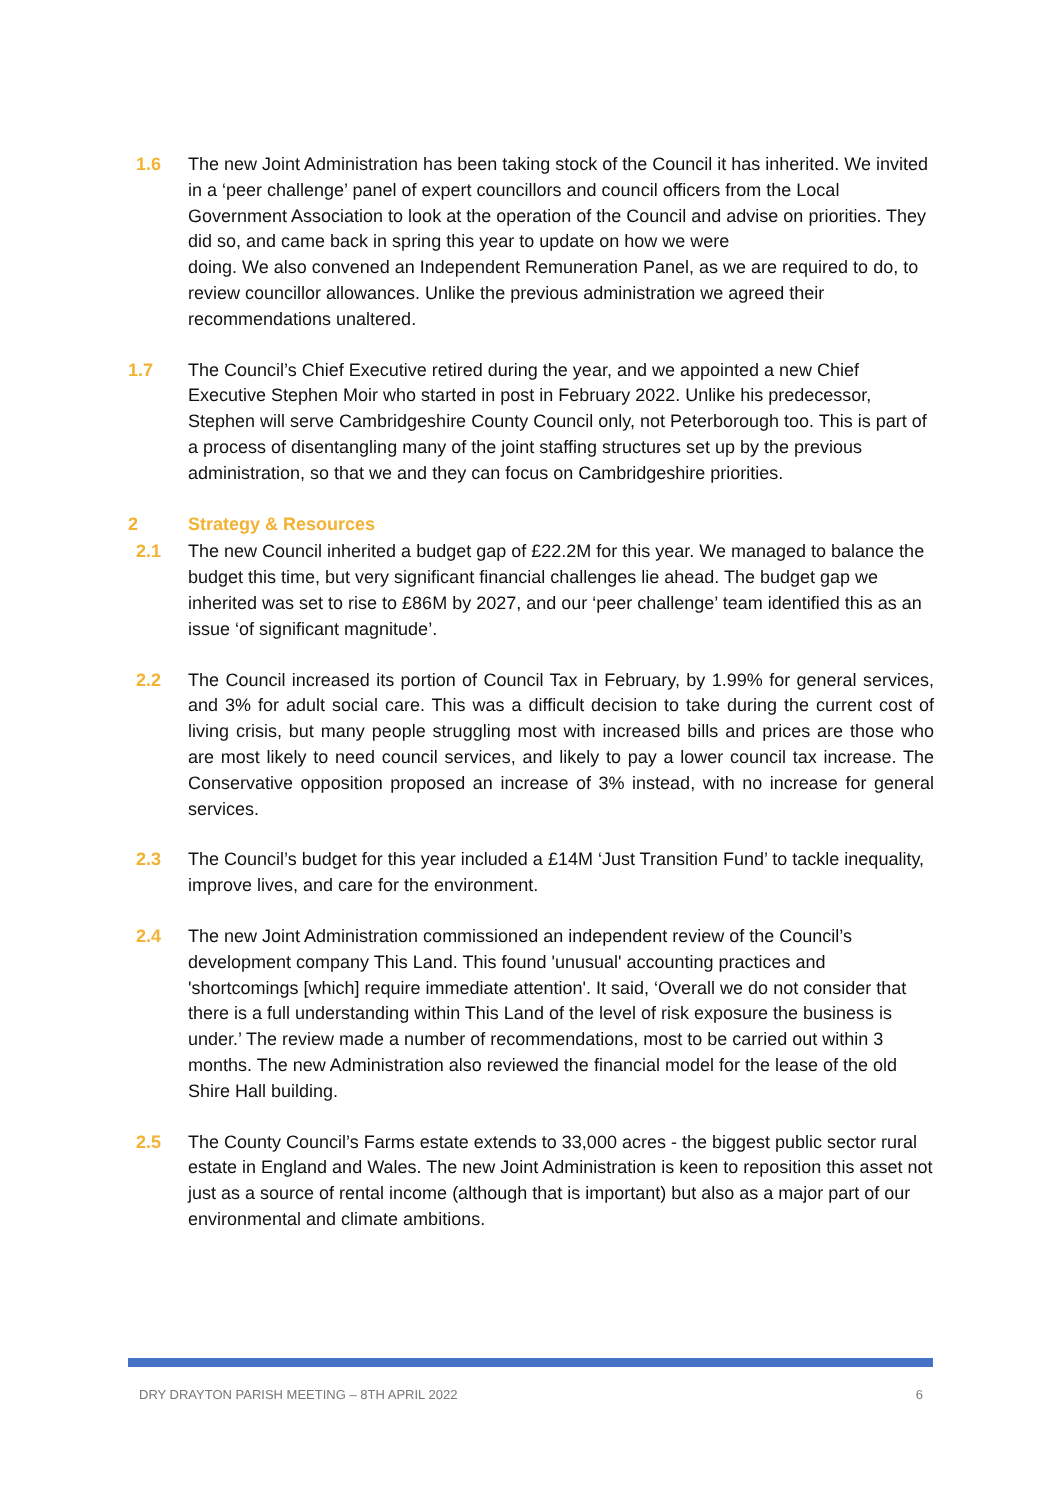1.6 The new Joint Administration has been taking stock of the Council it has inherited. We invited in a ‘peer challenge’ panel of expert councillors and council officers from the Local Government Association to look at the operation of the Council and advise on priorities. They did so, and came back in spring this year to update on how we were
doing. We also convened an Independent Remuneration Panel, as we are required to do, to review councillor allowances. Unlike the previous administration we agreed their recommendations unaltered.
1.7 The Council’s Chief Executive retired during the year, and we appointed a new Chief Executive Stephen Moir who started in post in February 2022. Unlike his predecessor, Stephen will serve Cambridgeshire County Council only, not Peterborough too. This is part of a process of disentangling many of the joint staffing structures set up by the previous administration, so that we and they can focus on Cambridgeshire priorities.
2 Strategy & Resources
2.1 The new Council inherited a budget gap of £22.2M for this year. We managed to balance the budget this time, but very significant financial challenges lie ahead. The budget gap we inherited was set to rise to £86M by 2027, and our ‘peer challenge’ team identified this as an issue ‘of significant magnitude’.
2.2 The Council increased its portion of Council Tax in February, by 1.99% for general services, and 3% for adult social care. This was a difficult decision to take during the current cost of living crisis, but many people struggling most with increased bills and prices are those who are most likely to need council services, and likely to pay a lower council tax increase. The Conservative opposition proposed an increase of 3% instead, with no increase for general services.
2.3 The Council’s budget for this year included a £14M ‘Just Transition Fund’ to tackle inequality, improve lives, and care for the environment.
2.4 The new Joint Administration commissioned an independent review of the Council’s development company This Land. This found 'unusual' accounting practices and 'shortcomings [which] require immediate attention'. It said, ‘Overall we do not consider that there is a full understanding within This Land of the level of risk exposure the business is under.’ The review made a number of recommendations, most to be carried out within 3 months. The new Administration also reviewed the financial model for the lease of the old Shire Hall building.
2.5 The County Council’s Farms estate extends to 33,000 acres - the biggest public sector rural estate in England and Wales. The new Joint Administration is keen to reposition this asset not just as a source of rental income (although that is important) but also as a major part of our environmental and climate ambitions.
DRY DRAYTON PARISH MEETING – 8TH APRIL 2022 6